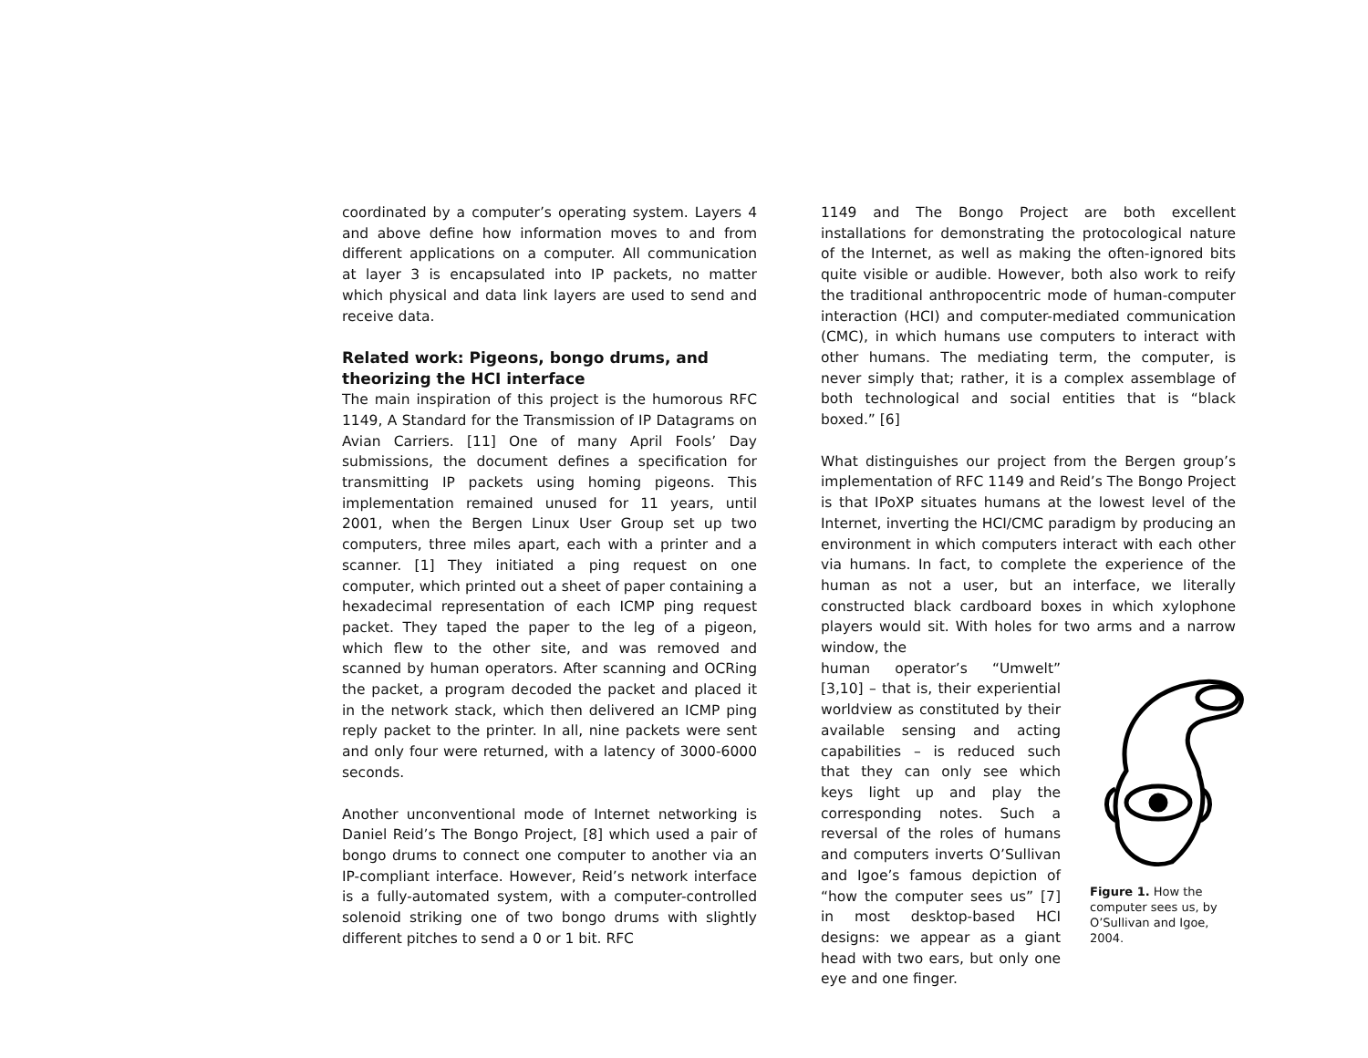coordinated by a computer’s operating system. Layers 4 and above define how information moves to and from different applications on a computer. All communication at layer 3 is encapsulated into IP packets, no matter which physical and data link layers are used to send and receive data.
Related work: Pigeons, bongo drums, and theorizing the HCI interface
The main inspiration of this project is the humorous RFC 1149, A Standard for the Transmission of IP Datagrams on Avian Carriers. [11] One of many April Fools’ Day submissions, the document defines a specification for transmitting IP packets using homing pigeons. This implementation remained unused for 11 years, until 2001, when the Bergen Linux User Group set up two computers, three miles apart, each with a printer and a scanner. [1] They initiated a ping request on one computer, which printed out a sheet of paper containing a hexadecimal representation of each ICMP ping request packet. They taped the paper to the leg of a pigeon, which flew to the other site, and was removed and scanned by human operators. After scanning and OCRing the packet, a program decoded the packet and placed it in the network stack, which then delivered an ICMP ping reply packet to the printer. In all, nine packets were sent and only four were returned, with a latency of 3000-6000 seconds.
Another unconventional mode of Internet networking is Daniel Reid’s The Bongo Project, [8] which used a pair of bongo drums to connect one computer to another via an IP-compliant interface. However, Reid’s network interface is a fully-automated system, with a computer-controlled solenoid striking one of two bongo drums with slightly different pitches to send a 0 or 1 bit. RFC
1149 and The Bongo Project are both excellent installations for demonstrating the protocological nature of the Internet, as well as making the often-ignored bits quite visible or audible. However, both also work to reify the traditional anthropocentric mode of human-computer interaction (HCI) and computer-mediated communication (CMC), in which humans use computers to interact with other humans. The mediating term, the computer, is never simply that; rather, it is a complex assemblage of both technological and social entities that is “black boxed.” [6]
What distinguishes our project from the Bergen group’s implementation of RFC 1149 and Reid’s The Bongo Project is that IPoXP situates humans at the lowest level of the Internet, inverting the HCI/CMC paradigm by producing an environment in which computers interact with each other via humans. In fact, to complete the experience of the human as not a user, but an interface, we literally constructed black cardboard boxes in which xylophone players would sit. With holes for two arms and a narrow window, the
human operator’s “Umwelt” [3,10] – that is, their experiential worldview as constituted by their available sensing and acting capabilities – is reduced such that they can only see which keys light up and play the corresponding notes. Such a reversal of the roles of humans and computers inverts O’Sullivan and Igoe’s famous depiction of “how the computer sees us” [7] in most desktop-based HCI designs: we appear as a giant head with two ears, but only one eye and one finger.
Figure 1. How the computer sees us, by O’Sullivan and Igoe, 2004.